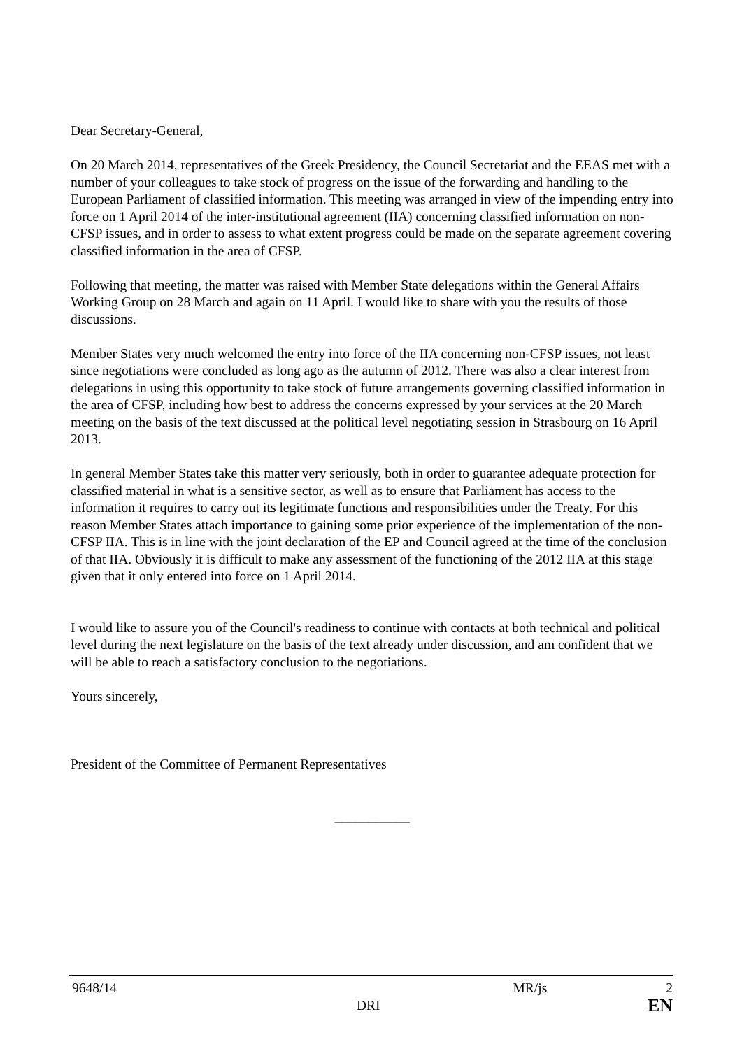Dear Secretary-General,
On 20 March 2014, representatives of the Greek Presidency, the Council Secretariat and the EEAS met with a number of your colleagues to take stock of progress on the issue of the forwarding and handling to the European Parliament of classified information. This meeting was arranged in view of the impending entry into force on 1 April 2014 of the inter-institutional agreement (IIA) concerning classified information on non-CFSP issues, and in order to assess to what extent progress could be made on the separate agreement covering classified information in the area of CFSP.
Following that meeting, the matter was raised with Member State delegations within the General Affairs Working Group on 28 March and again on 11 April. I would like to share with you the results of those discussions.
Member States very much welcomed the entry into force of the IIA concerning non-CFSP issues, not least since negotiations were concluded as long ago as the autumn of 2012. There was also a clear interest from delegations in using this opportunity to take stock of future arrangements governing classified information in the area of CFSP, including how best to address the concerns expressed by your services at the 20 March meeting on the basis of the text discussed at the political level negotiating session in Strasbourg on 16 April 2013.
In general Member States take this matter very seriously, both in order to guarantee adequate protection for classified material in what is a sensitive sector, as well as to ensure that Parliament has access to the information it requires to carry out its legitimate functions and responsibilities under the Treaty. For this reason Member States attach importance to gaining some prior experience of the implementation of the non-CFSP IIA. This is in line with the joint declaration of the EP and Council agreed at the time of the conclusion of that IIA. Obviously it is difficult to make any assessment of the functioning of the 2012 IIA at this stage given that it only entered into force on 1 April 2014.
I would like to assure you of the Council's readiness to continue with contacts at both technical and political level during the next legislature on the basis of the text already under discussion, and am confident that we will be able to reach a satisfactory conclusion to the negotiations.
Yours sincerely,
President of the Committee of Permanent Representatives
___________
9648/14 MR/js 2
DRI EN